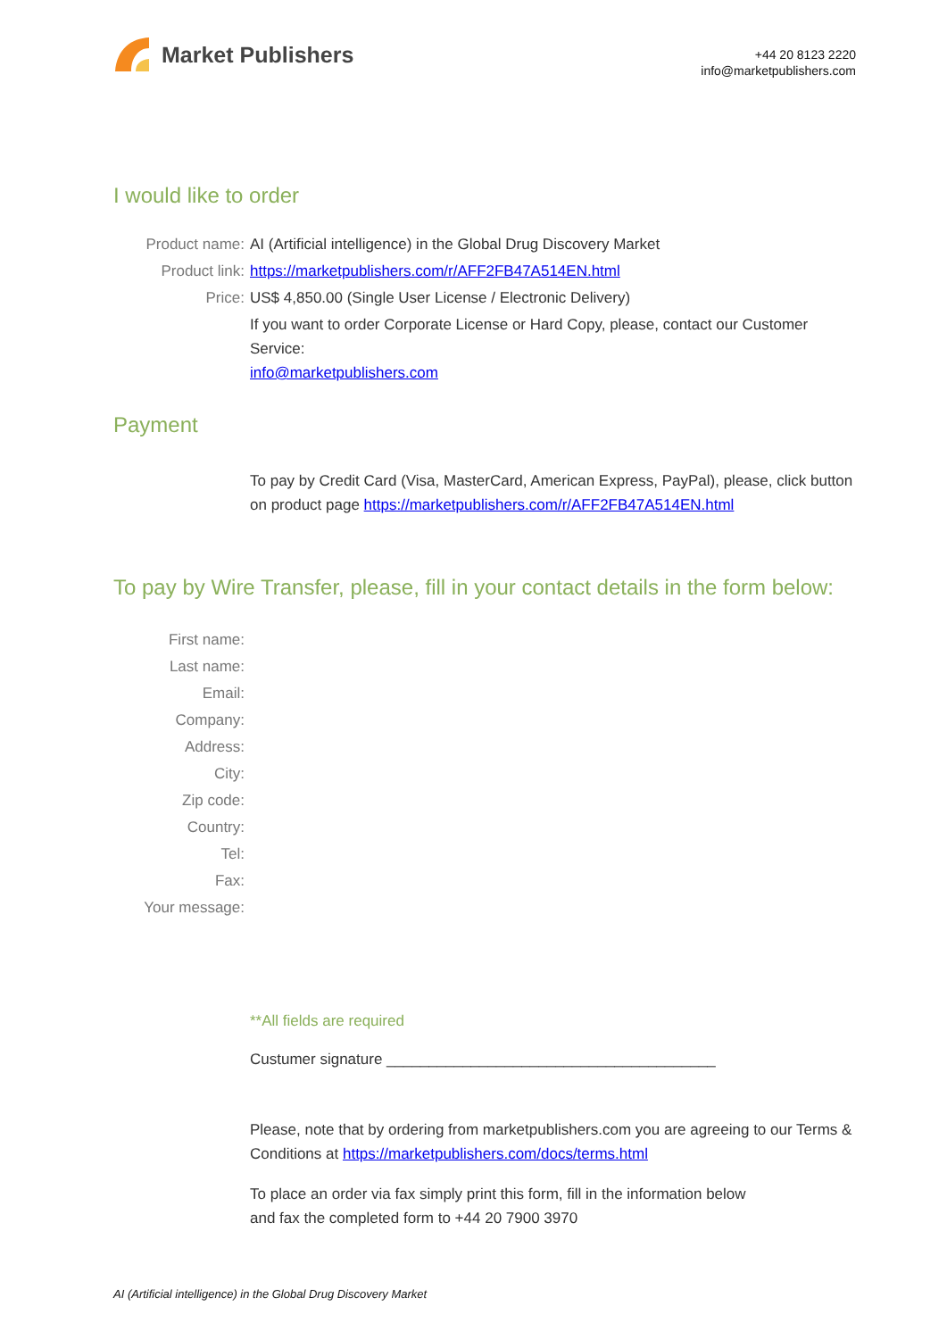Market Publishers
+44 20 8123 2220
info@marketpublishers.com
I would like to order
Product name: AI (Artificial intelligence) in the Global Drug Discovery Market
Product link: https://marketpublishers.com/r/AFF2FB47A514EN.html
Price: US$ 4,850.00 (Single User License / Electronic Delivery)
If you want to order Corporate License or Hard Copy, please, contact our Customer Service:
info@marketpublishers.com
Payment
To pay by Credit Card (Visa, MasterCard, American Express, PayPal), please, click button on product page https://marketpublishers.com/r/AFF2FB47A514EN.html
To pay by Wire Transfer, please, fill in your contact details in the form below:
First name:
Last name:
Email:
Company:
Address:
City:
Zip code:
Country:
Tel:
Fax:
Your message:
**All fields are required
Custumer signature _______________________________________
Please, note that by ordering from marketpublishers.com you are agreeing to our Terms & Conditions at https://marketpublishers.com/docs/terms.html
To place an order via fax simply print this form, fill in the information below
and fax the completed form to +44 20 7900 3970
AI (Artificial intelligence) in the Global Drug Discovery Market